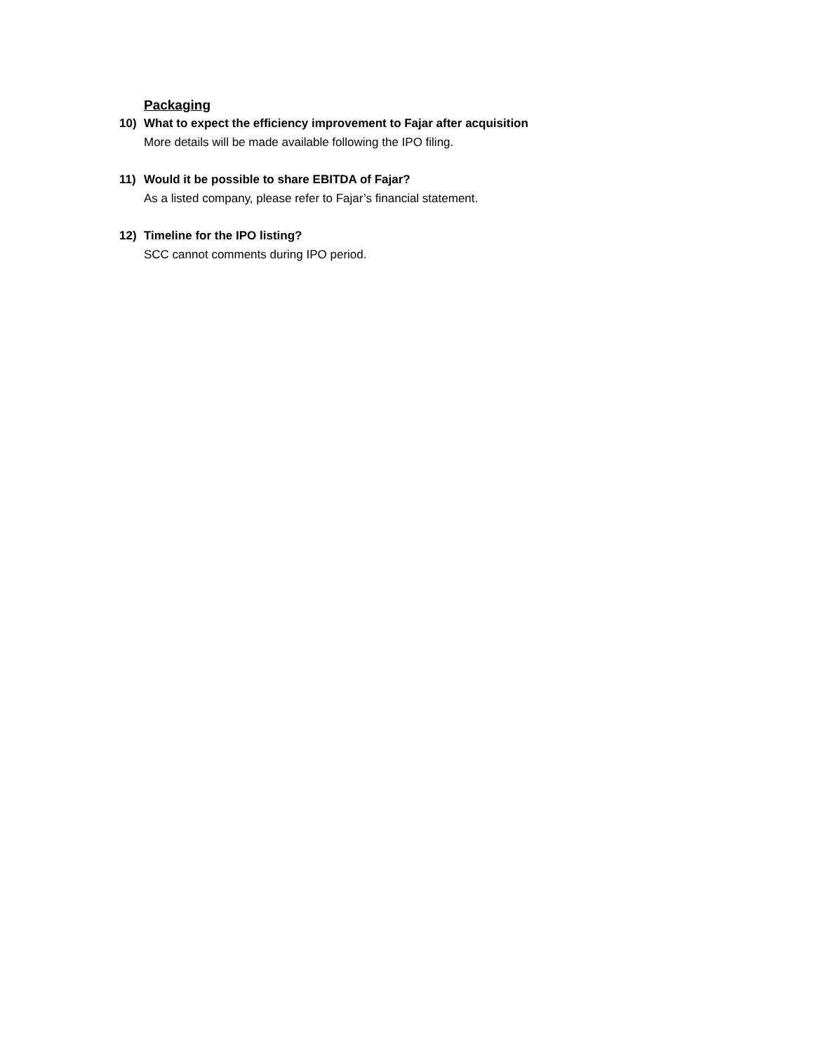Packaging
10) What to expect the efficiency improvement to Fajar after acquisition
More details will be made available following the IPO filing.
11) Would it be possible to share EBITDA of Fajar?
As a listed company, please refer to Fajar’s financial statement.
12) Timeline for the IPO listing?
SCC cannot comments during IPO period.